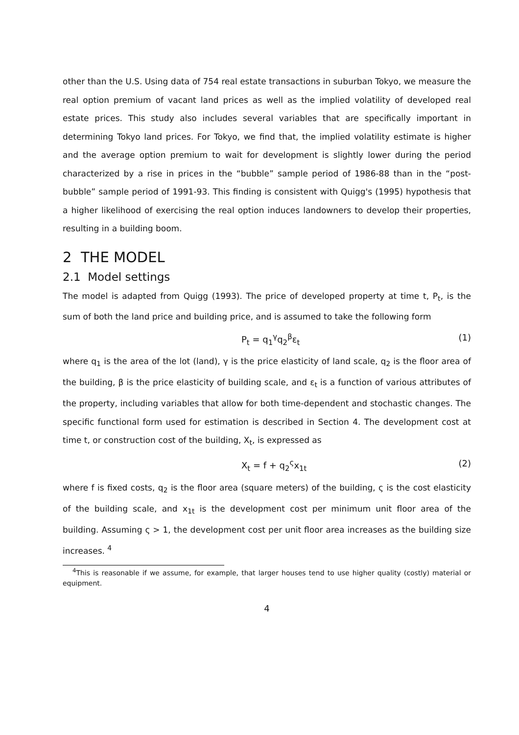other than the U.S. Using data of 754 real estate transactions in suburban Tokyo, we measure the real option premium of vacant land prices as well as the implied volatility of developed real estate prices. This study also includes several variables that are specifically important in determining Tokyo land prices. For Tokyo, we find that, the implied volatility estimate is higher and the average option premium to wait for development is slightly lower during the period characterized by a rise in prices in the “bubble” sample period of 1986-88 than in the “post-bubble” sample period of 1991-93. This finding is consistent with Quigg's (1995) hypothesis that a higher likelihood of exercising the real option induces landowners to develop their properties, resulting in a building boom.
2 THE MODEL
2.1 Model settings
The model is adapted from Quigg (1993). The price of developed property at time t, P<sub>t</sub>, is the sum of both the land price and building price, and is assumed to take the following form
P<sub>t</sub> = q<sub>1</sub><sup>γ</sup>q<sub>2</sub><sup>β</sup>ε<sub>t</sub> (1)
where q<sub>1</sub> is the area of the lot (land), γ is the price elasticity of land scale, q<sub>2</sub> is the floor area of the building, β is the price elasticity of building scale, and ε<sub>t</sub> is a function of various attributes of the property, including variables that allow for both time-dependent and stochastic changes. The specific functional form used for estimation is described in Section 4. The development cost at time t, or construction cost of the building, X<sub>t</sub>, is expressed as
X<sub>t</sub> = f + q<sub>2</sub><sup>ς</sup>x<sub>1t</sub> (2)
where f is fixed costs, q<sub>2</sub> is the floor area (square meters) of the building, ς is the cost elasticity of the building scale, and x<sub>1t</sub> is the development cost per minimum unit floor area of the building. Assuming ς > 1, the development cost per unit floor area increases as the building size increases. <sup>4</sup>
<sup>4</sup> This is reasonable if we assume, for example, that larger houses tend to use higher quality (costly) material or equipment.
4